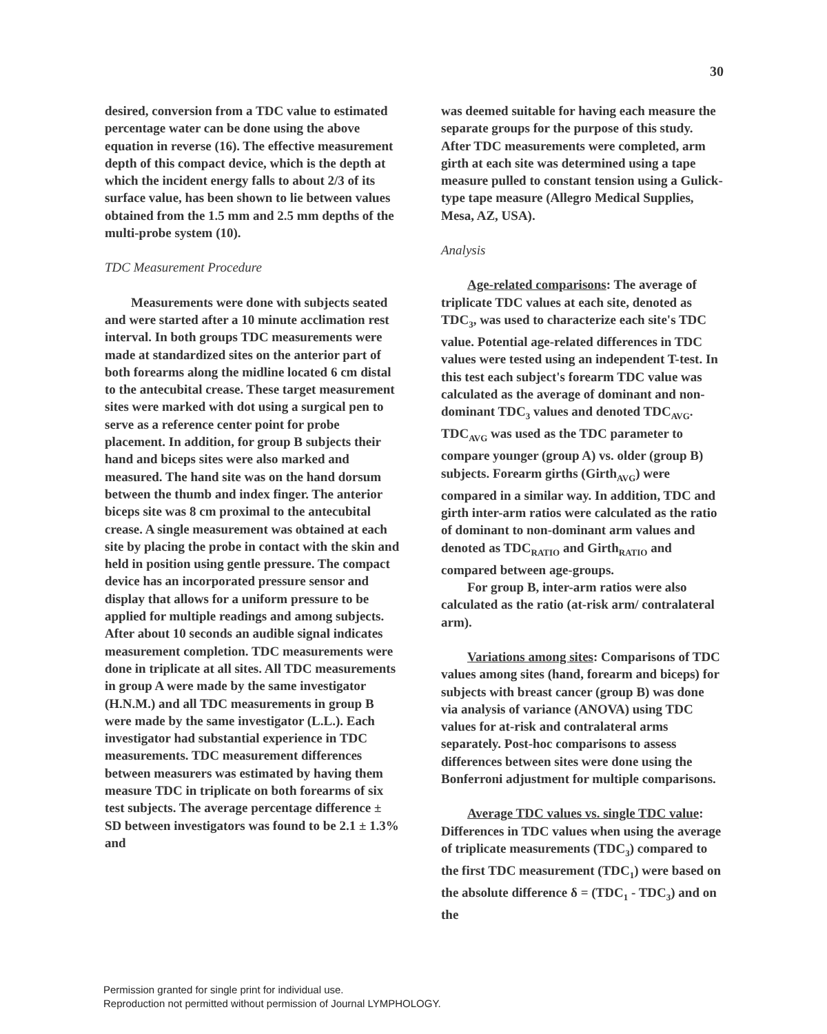30
desired, conversion from a TDC value to estimated percentage water can be done using the above equation in reverse (16). The effective measurement depth of this compact device, which is the depth at which the incident energy falls to about 2/3 of its surface value, has been shown to lie between values obtained from the 1.5 mm and 2.5 mm depths of the multi-probe system (10).
TDC Measurement Procedure
Measurements were done with subjects seated and were started after a 10 minute acclimation rest interval. In both groups TDC measurements were made at standardized sites on the anterior part of both forearms along the midline located 6 cm distal to the antecubital crease. These target measurement sites were marked with dot using a surgical pen to serve as a reference center point for probe placement. In addition, for group B subjects their hand and biceps sites were also marked and measured. The hand site was on the hand dorsum between the thumb and index finger. The anterior biceps site was 8 cm proximal to the antecubital crease. A single measurement was obtained at each site by placing the probe in contact with the skin and held in position using gentle pressure. The compact device has an incorporated pressure sensor and display that allows for a uniform pressure to be applied for multiple readings and among subjects. After about 10 seconds an audible signal indicates measurement completion. TDC measurements were done in triplicate at all sites. All TDC measurements in group A were made by the same investigator (H.N.M.) and all TDC measurements in group B were made by the same investigator (L.L.). Each investigator had substantial experience in TDC measurements. TDC measurement differences between measurers was estimated by having them measure TDC in triplicate on both forearms of six test subjects. The average percentage difference ± SD between investigators was found to be 2.1 ± 1.3% and
was deemed suitable for having each measure the separate groups for the purpose of this study. After TDC measurements were completed, arm girth at each site was determined using a tape measure pulled to constant tension using a Gulick-type tape measure (Allegro Medical Supplies, Mesa, AZ, USA).
Analysis
Age-related comparisons: The average of triplicate TDC values at each site, denoted as TDC<sub>3</sub>, was used to characterize each site's TDC value. Potential age-related differences in TDC values were tested using an independent T-test. In this test each subject's forearm TDC value was calculated as the average of dominant and non-dominant TDC<sub>3</sub> values and denoted TDC<sub>AVG</sub>. TDC<sub>AVG</sub> was used as the TDC parameter to compare younger (group A) vs. older (group B) subjects. Forearm girths (Girth<sub>AVG</sub>) were compared in a similar way. In addition, TDC and girth inter-arm ratios were calculated as the ratio of dominant to non-dominant arm values and denoted as TDC<sub>RATIO</sub> and Girth<sub>RATIO</sub> and compared between age-groups.
For group B, inter-arm ratios were also calculated as the ratio (at-risk arm/ contralateral arm).
Variations among sites: Comparisons of TDC values among sites (hand, forearm and biceps) for subjects with breast cancer (group B) was done via analysis of variance (ANOVA) using TDC values for at-risk and contralateral arms separately. Post-hoc comparisons to assess differences between sites were done using the Bonferroni adjustment for multiple comparisons.
Average TDC values vs. single TDC value: Differences in TDC values when using the average of triplicate measurements (TDC<sub>3</sub>) compared to the first TDC measurement (TDC<sub>1</sub>) were based on the absolute difference δ = (TDC<sub>1</sub> - TDC<sub>3</sub>) and on the
Permission granted for single print for individual use.
Reproduction not permitted without permission of Journal LYMPHOLOGY.